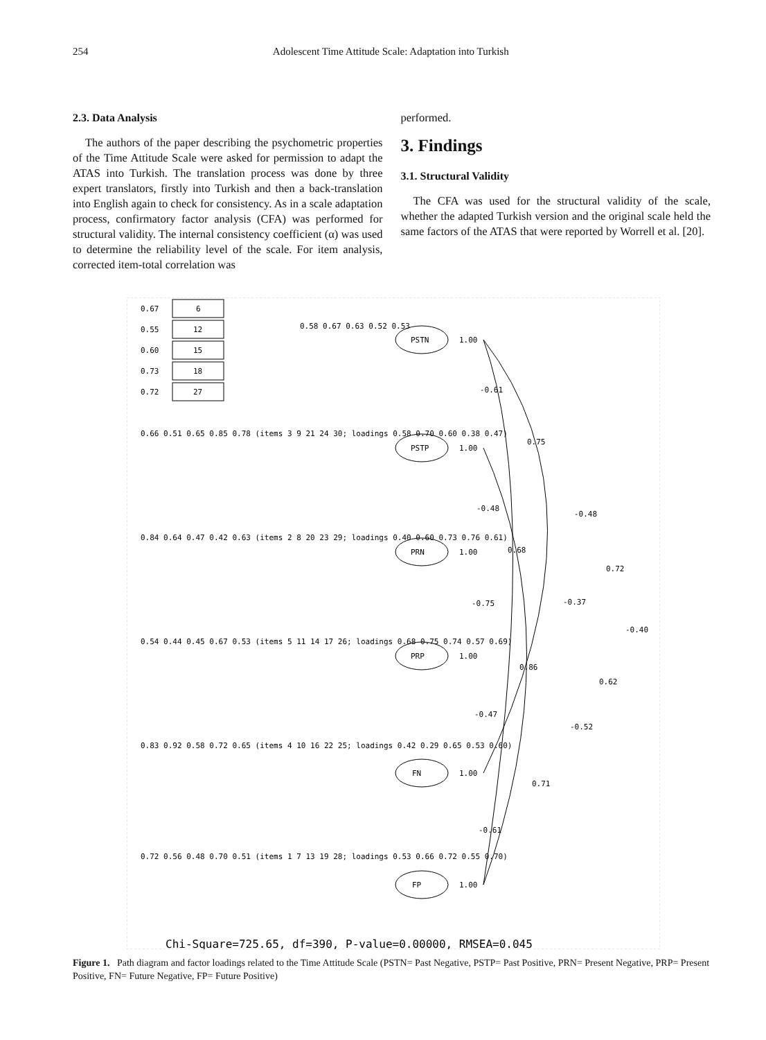254 Adolescent Time Attitude Scale: Adaptation into Turkish
2.3. Data Analysis
The authors of the paper describing the psychometric properties of the Time Attitude Scale were asked for permission to adapt the ATAS into Turkish. The translation process was done by three expert translators, firstly into Turkish and then a back-translation into English again to check for consistency. As in a scale adaptation process, confirmatory factor analysis (CFA) was performed for structural validity. The internal consistency coefficient (α) was used to determine the reliability level of the scale. For item analysis, corrected item-total correlation was
performed.
3. Findings
3.1. Structural Validity
The CFA was used for the structural validity of the scale, whether the adapted Turkish version and the original scale held the same factors of the ATAS that were reported by Worrell et al. [20].
0.67
6
0.55
12
0.60
15
0.73
18
0.72
27
0.58 0.67 0.63 0.52 0.53
PSTN
PSTP
PRN
PRP
FN
FP
1.00
1.00
1.00
1.00
1.00
1.00
0.66 0.51 0.65 0.85 0.78 (items 3 9 21 24 30; loadings 0.58 0.70 0.60 0.38 0.47)
0.84 0.64 0.47 0.42 0.63 (items 2 8 20 23 29; loadings 0.40 0.60 0.73 0.76 0.61)
0.54 0.44 0.45 0.67 0.53 (items 5 11 14 17 26; loadings 0.68 0.75 0.74 0.57 0.69)
0.83 0.92 0.58 0.72 0.65 (items 4 10 16 22 25; loadings 0.42 0.29 0.65 0.53 0.60)
0.72 0.56 0.48 0.70 0.51 (items 1 7 13 19 28; loadings 0.53 0.66 0.72 0.55 0.70)
-0.61
0.75
-0.48
-0.48
0.68
0.72
-0.37
-0.75
-0.40
0.86
0.62
-0.47
-0.52
0.71
-0.61
Chi-Square=725.65, df=390, P-value=0.00000, RMSEA=0.045
Figure 1. Path diagram and factor loadings related to the Time Attitude Scale (PSTN= Past Negative, PSTP= Past Positive, PRN= Present Negative, PRP= Present Positive, FN= Future Negative, FP= Future Positive)